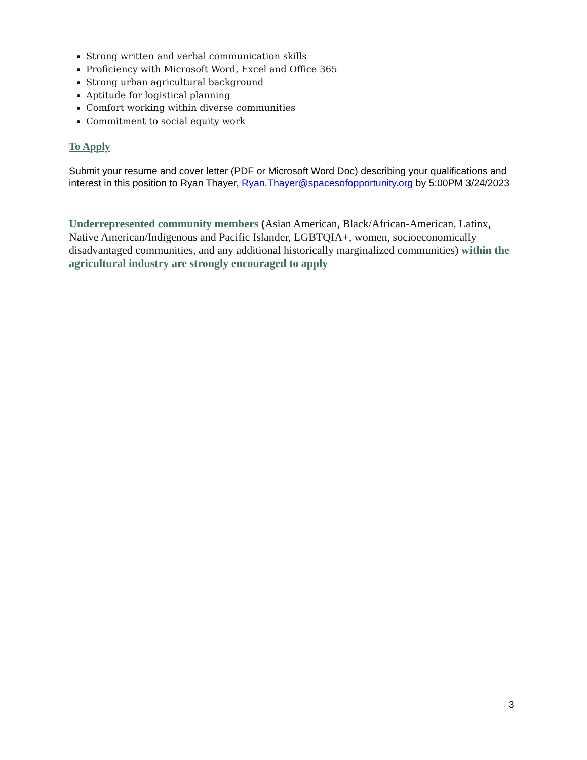Strong written and verbal communication skills
Proficiency with Microsoft Word, Excel and Office 365
Strong urban agricultural background
Aptitude for logistical planning
Comfort working within diverse communities
Commitment to social equity work
To Apply
Submit your resume and cover letter (PDF or Microsoft Word Doc) describing your qualifications and interest in this position to Ryan Thayer, Ryan.Thayer@spacesofopportunity.org by 5:00PM 3/24/2023
Underrepresented community members (Asian American, Black/African-American, Latinx, Native American/Indigenous and Pacific Islander, LGBTQIA+, women, socioeconomically disadvantaged communities, and any additional historically marginalized communities) within the agricultural industry are strongly encouraged to apply
3